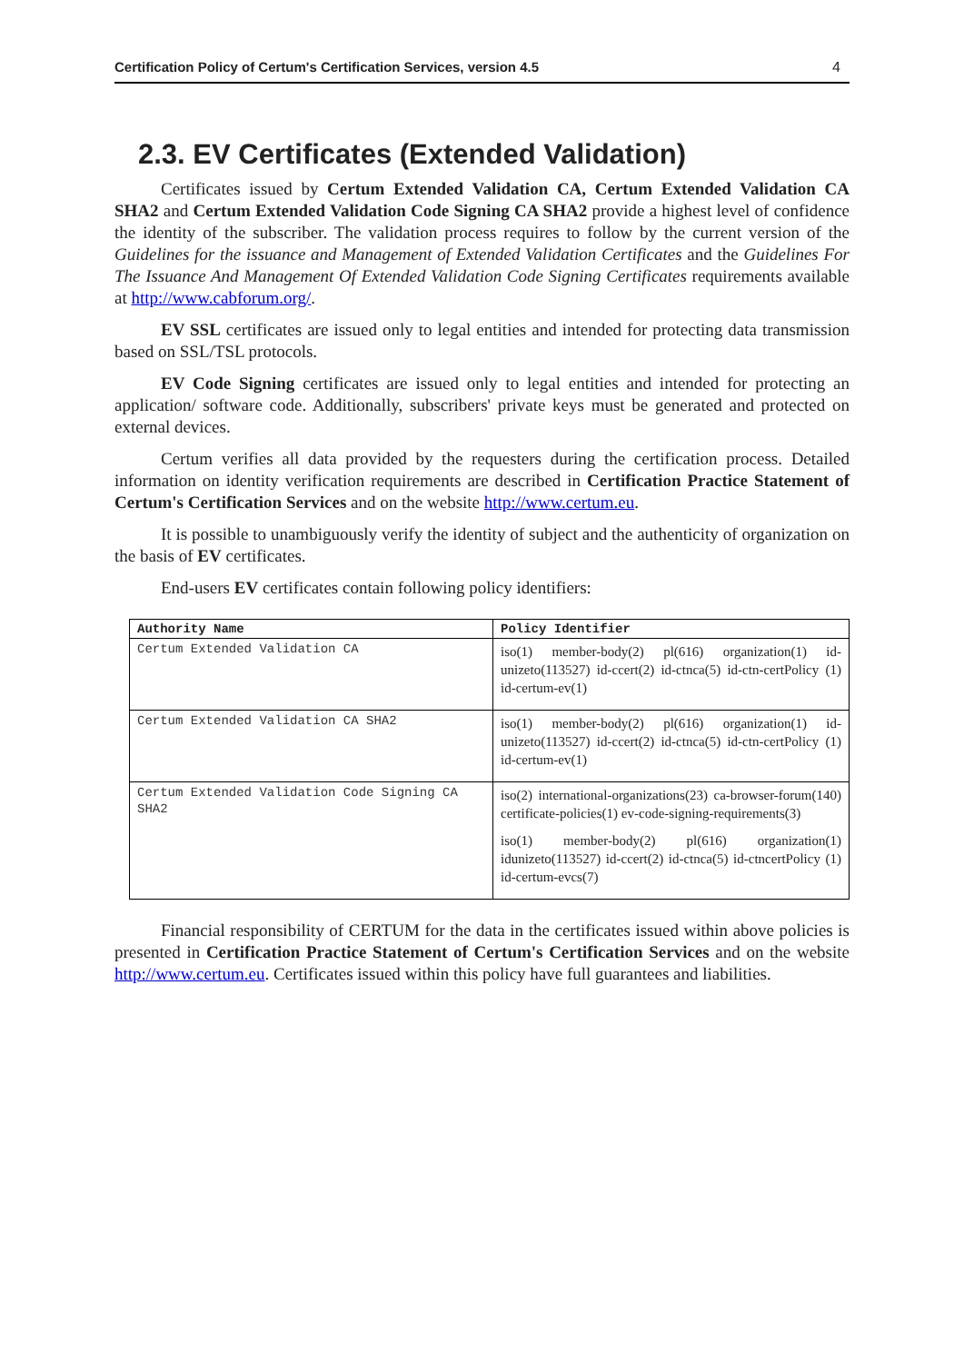Certification Policy of Certum's Certification Services, version 4.5 4
2.3. EV Certificates (Extended Validation)
Certificates issued by Certum Extended Validation CA, Certum Extended Validation CA SHA2 and Certum Extended Validation Code Signing CA SHA2 provide a highest level of confidence the identity of the subscriber. The validation process requires to follow by the current version of the Guidelines for the issuance and Management of Extended Validation Certificates and the Guidelines For The Issuance And Management Of Extended Validation Code Signing Certificates requirements available at http://www.cabforum.org/.
EV SSL certificates are issued only to legal entities and intended for protecting data transmission based on SSL/TSL protocols.
EV Code Signing certificates are issued only to legal entities and intended for protecting an application/ software code. Additionally, subscribers' private keys must be generated and protected on external devices.
Certum verifies all data provided by the requesters during the certification process. Detailed information on identity verification requirements are described in Certification Practice Statement of Certum's Certification Services and on the website http://www.certum.eu.
It is possible to unambiguously verify the identity of subject and the authenticity of organization on the basis of EV certificates.
End-users EV certificates contain following policy identifiers:
| Authority Name | Policy Identifier |
| --- | --- |
| Certum Extended Validation CA | iso(1) member-body(2) pl(616) organization(1) id-unizeto(113527) id-ccert(2) id-ctnca(5) id-ctn-certPolicy (1) id-certum-ev(1) |
| Certum Extended Validation CA SHA2 | iso(1) member-body(2) pl(616) organization(1) id-unizeto(113527) id-ccert(2) id-ctnca(5) id-ctn-certPolicy (1) id-certum-ev(1) |
| Certum Extended Validation Code Signing CA SHA2 | iso(2) international-organizations(23) ca-browser-forum(140) certificate-policies(1) ev-code-signing-requirements(3) iso(1) member-body(2) pl(616) organization(1) idunizeto(113527) id-ccert(2) id-ctnca(5) id-ctncertPolicy (1) id-certum-evcs(7) |
Financial responsibility of CERTUM for the data in the certificates issued within above policies is presented in Certification Practice Statement of Certum's Certification Services and on the website http://www.certum.eu. Certificates issued within this policy have full guarantees and liabilities.